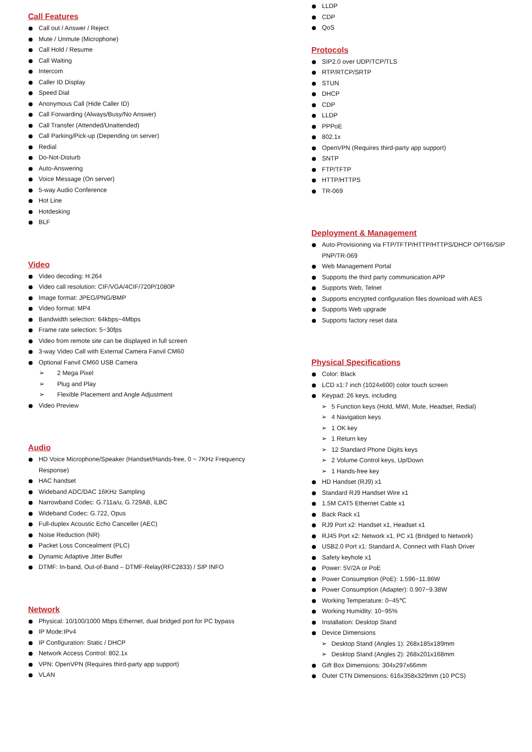Call Features
Call out / Answer / Reject
Mute / Unmute (Microphone)
Call Hold / Resume
Call Waiting
Intercom
Caller ID Display
Speed Dial
Anonymous Call (Hide Caller ID)
Call Forwarding (Always/Busy/No Answer)
Call Transfer (Attended/Unattended)
Call Parking/Pick-up (Depending on server)
Redial
Do-Not-Disturb
Auto-Answering
Voice Message (On server)
5-way Audio Conference
Hot Line
Hotdesking
BLF
Video
Video decoding: H.264
Video call resolution: CIF/VGA/4CIF/720P/1080P
Image format: JPEG/PNG/BMP
Video format: MP4
Bandwidth selection: 64kbps~4Mbps
Frame rate selection: 5~30fps
Video from remote site can be displayed in full screen
3-way Video Call with External Camera Fanvil CM60
Optional Fanvil CM60 USB Camera
➢ 2 Mega Pixel
➢ Plug and Play
➢ Flexible Placement and Angle Adjustment
Video Preview
Audio
HD Voice Microphone/Speaker (Handset/Hands-free, 0 ~ 7KHz Frequency Response)
HAC handset
Wideband ADC/DAC 16KHz Sampling
Narrowband Codec: G.711a/u, G.729AB, iLBC
Wideband Codec: G.722, Opus
Full-duplex Acoustic Echo Canceller (AEC)
Noise Reduction (NR)
Packet Loss Concealment (PLC)
Dynamic Adaptive Jitter Buffer
DTMF: In-band, Out-of-Band – DTMF-Relay(RFC2833) / SIP INFO
Network
Physical: 10/100/1000 Mbps Ethernet, dual bridged port for PC bypass
IP Mode:IPv4
IP Configuration: Static / DHCP
Network Access Control: 802.1x
VPN: OpenVPN (Requires third-party app support)
VLAN
LLDP
CDP
QoS
Protocols
SIP2.0 over UDP/TCP/TLS
RTP/RTCP/SRTP
STUN
DHCP
CDP
LLDP
PPPoE
802.1x
OpenVPN (Requires third-party app support)
SNTP
FTP/TFTP
HTTP/HTTPS
TR-069
Deployment & Management
Auto-Provisioning via FTP/TFTP/HTTP/HTTPS/DHCP OPT66/SIP PNP/TR-069
Web Management Portal
Supports the third party communication APP
Supports Web, Telnet
Supports encrypted configuration files download with AES
Supports Web upgrade
Supports factory reset data
Physical Specifications
Color: Black
LCD x1:7 inch (1024x600) color touch screen
Keypad: 26 keys, including
➢ 5 Function keys (Hold, MWI, Mute, Headset, Redial)
➢ 4 Navigation keys
➢ 1 OK key
➢ 1 Return key
➢ 12 Standard Phone Digits keys
➢ 2 Volume Control keys, Up/Down
➢ 1 Hands-free key
HD Handset (RJ9) x1
Standard RJ9 Handset Wire x1
1.5M CAT5 Ethernet Cable x1
Back Rack x1
RJ9 Port x2: Handset x1, Headset x1
RJ45 Port x2: Network x1, PC x1 (Bridged to Network)
USB2.0 Port x1: Standard A, Connect with Flash Driver
Safety keyhole x1
Power: 5V/2A or PoE
Power Consumption (PoE): 1.596~11.86W
Power Consumption (Adapter): 0.907~9.38W
Working Temperature: 0~45℃
Working Humidity: 10~95%
Installation: Desktop Stand
Device Dimensions
➢ Desktop Stand (Angles 1): 268x185x189mm
➢ Desktop Stand (Angles 2): 268x201x168mm
Gift Box Dimensions: 304x297x66mm
Outer CTN Dimensions: 616x358x329mm (10 PCS)